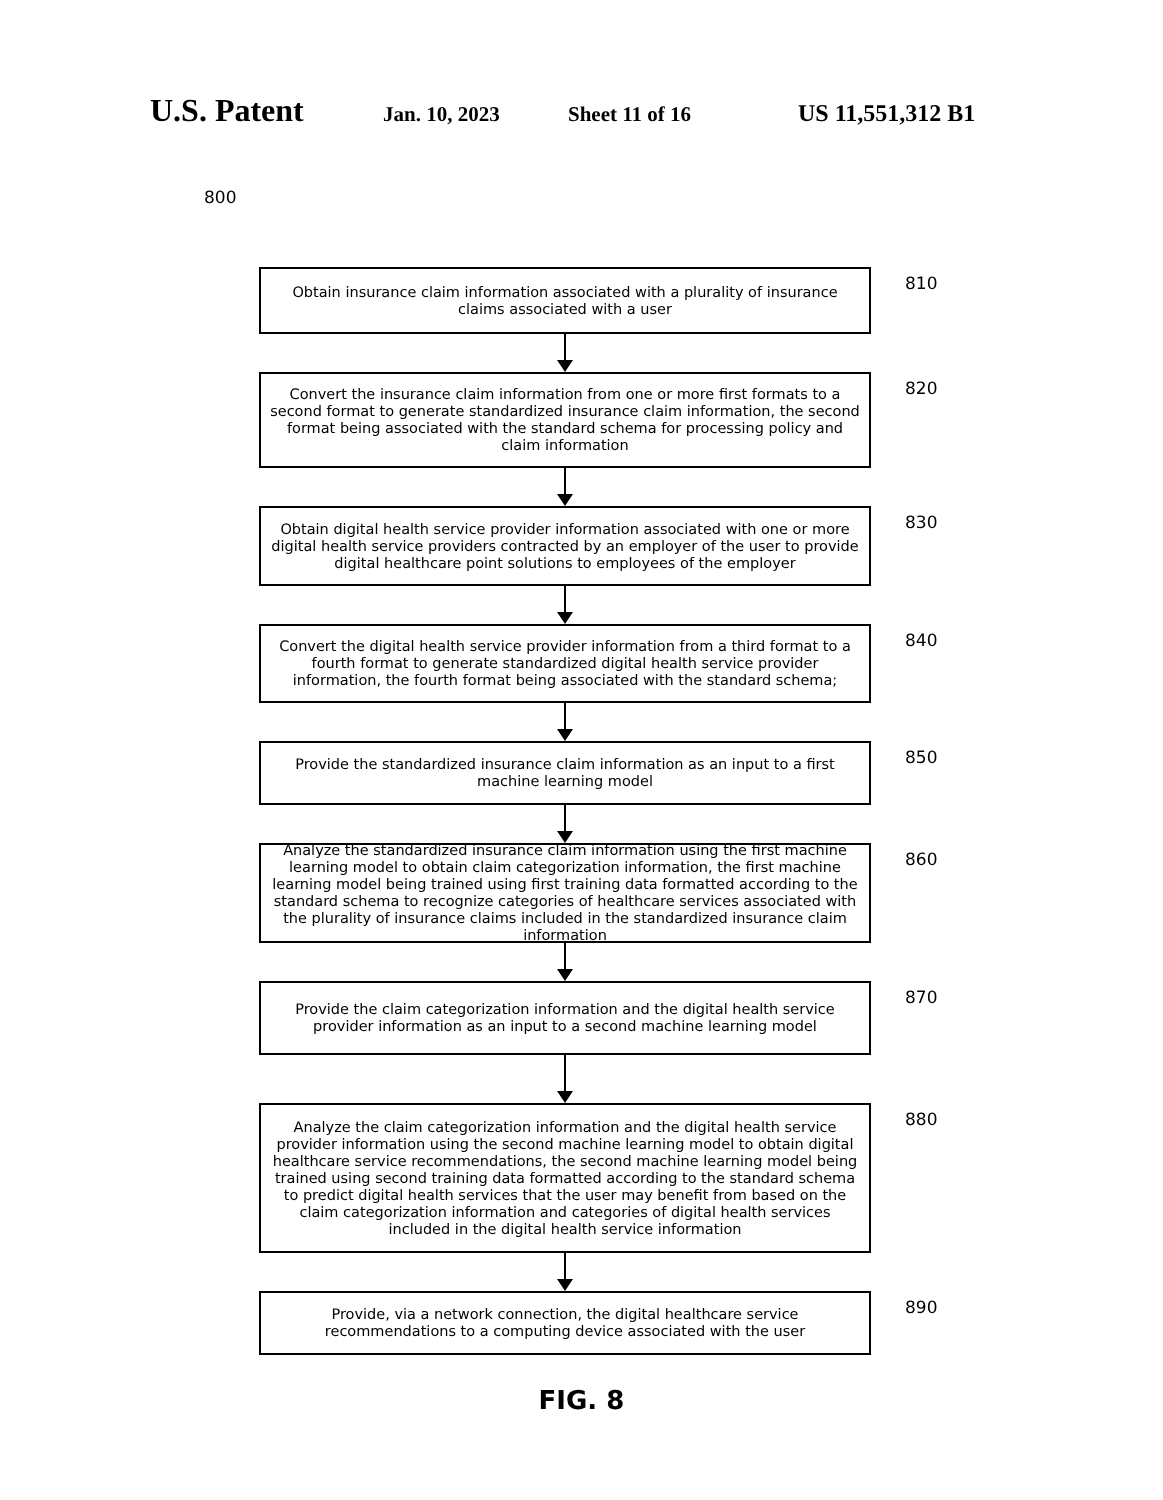U.S. Patent Jan. 10, 2023 Sheet 11 of 16 US 11,551,312 B1
800
Obtain insurance claim information associated with a plurality of insurance claims associated with a user
810
Convert the insurance claim information from one or more first formats to a second format to generate standardized insurance claim information, the second format being associated with the standard schema for processing policy and claim information
820
Obtain digital health service provider information associated with one or more digital health service providers contracted by an employer of the user to provide digital healthcare point solutions to employees of the employer
830
Convert the digital health service provider information from a third format to a fourth format to generate standardized digital health service provider information, the fourth format being associated with the standard schema;
840
Provide the standardized insurance claim information as an input to a first machine learning model
850
Analyze the standardized insurance claim information using the first machine learning model to obtain claim categorization information, the first machine learning model being trained using first training data formatted according to the standard schema to recognize categories of healthcare services associated with the plurality of insurance claims included in the standardized insurance claim information
860
Provide the claim categorization information and the digital health service provider information as an input to a second machine learning model
870
Analyze the claim categorization information and the digital health service provider information using the second machine learning model to obtain digital healthcare service recommendations, the second machine learning model being trained using second training data formatted according to the standard schema to predict digital health services that the user may benefit from based on the claim categorization information and categories of digital health services included in the digital health service information
880
Provide, via a network connection, the digital healthcare service recommendations to a computing device associated with the user
890
FIG. 8